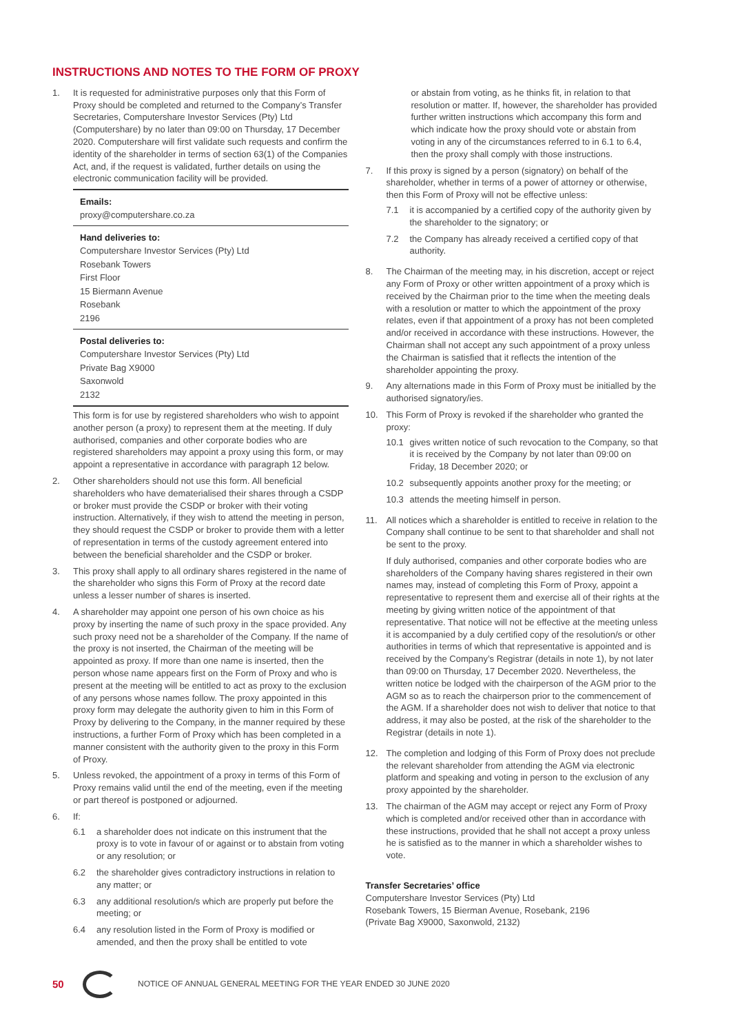INSTRUCTIONS AND NOTES TO THE FORM OF PROXY
1. It is requested for administrative purposes only that this Form of Proxy should be completed and returned to the Company’s Transfer Secretaries, Computershare Investor Services (Pty) Ltd (Computershare) by no later than 09:00 on Thursday, 17 December 2020. Computershare will first validate such requests and confirm the identity of the shareholder in terms of section 63(1) of the Companies Act, and, if the request is validated, further details on using the electronic communication facility will be provided.
Emails:
proxy@computershare.co.za
Hand deliveries to:
Computershare Investor Services (Pty) Ltd
Rosebank Towers
First Floor
15 Biermann Avenue
Rosebank
2196
Postal deliveries to:
Computershare Investor Services (Pty) Ltd
Private Bag X9000
Saxonwold
2132
This form is for use by registered shareholders who wish to appoint another person (a proxy) to represent them at the meeting. If duly authorised, companies and other corporate bodies who are registered shareholders may appoint a proxy using this form, or may appoint a representative in accordance with paragraph 12 below.
2. Other shareholders should not use this form. All beneficial shareholders who have dematerialised their shares through a CSDP or broker must provide the CSDP or broker with their voting instruction. Alternatively, if they wish to attend the meeting in person, they should request the CSDP or broker to provide them with a letter of representation in terms of the custody agreement entered into between the beneficial shareholder and the CSDP or broker.
3. This proxy shall apply to all ordinary shares registered in the name of the shareholder who signs this Form of Proxy at the record date unless a lesser number of shares is inserted.
4. A shareholder may appoint one person of his own choice as his proxy by inserting the name of such proxy in the space provided. Any such proxy need not be a shareholder of the Company. If the name of the proxy is not inserted, the Chairman of the meeting will be appointed as proxy. If more than one name is inserted, then the person whose name appears first on the Form of Proxy and who is present at the meeting will be entitled to act as proxy to the exclusion of any persons whose names follow. The proxy appointed in this proxy form may delegate the authority given to him in this Form of Proxy by delivering to the Company, in the manner required by these instructions, a further Form of Proxy which has been completed in a manner consistent with the authority given to the proxy in this Form of Proxy.
5. Unless revoked, the appointment of a proxy in terms of this Form of Proxy remains valid until the end of the meeting, even if the meeting or part thereof is postponed or adjourned.
6. If:
6.1 a shareholder does not indicate on this instrument that the proxy is to vote in favour of or against or to abstain from voting or any resolution; or
6.2 the shareholder gives contradictory instructions in relation to any matter; or
6.3 any additional resolution/s which are properly put before the meeting; or
6.4 any resolution listed in the Form of Proxy is modified or amended, and then the proxy shall be entitled to vote
or abstain from voting, as he thinks fit, in relation to that resolution or matter. If, however, the shareholder has provided further written instructions which accompany this form and which indicate how the proxy should vote or abstain from voting in any of the circumstances referred to in 6.1 to 6.4, then the proxy shall comply with those instructions.
7. If this proxy is signed by a person (signatory) on behalf of the shareholder, whether in terms of a power of attorney or otherwise, then this Form of Proxy will not be effective unless:
7.1 it is accompanied by a certified copy of the authority given by the shareholder to the signatory; or
7.2 the Company has already received a certified copy of that authority.
8. The Chairman of the meeting may, in his discretion, accept or reject any Form of Proxy or other written appointment of a proxy which is received by the Chairman prior to the time when the meeting deals with a resolution or matter to which the appointment of the proxy relates, even if that appointment of a proxy has not been completed and/or received in accordance with these instructions. However, the Chairman shall not accept any such appointment of a proxy unless the Chairman is satisfied that it reflects the intention of the shareholder appointing the proxy.
9. Any alternations made in this Form of Proxy must be initialled by the authorised signatory/ies.
10. This Form of Proxy is revoked if the shareholder who granted the proxy:
10.1 gives written notice of such revocation to the Company, so that it is received by the Company by not later than 09:00 on Friday, 18 December 2020; or
10.2 subsequently appoints another proxy for the meeting; or
10.3 attends the meeting himself in person.
11. All notices which a shareholder is entitled to receive in relation to the Company shall continue to be sent to that shareholder and shall not be sent to the proxy.
If duly authorised, companies and other corporate bodies who are shareholders of the Company having shares registered in their own names may, instead of completing this Form of Proxy, appoint a representative to represent them and exercise all of their rights at the meeting by giving written notice of the appointment of that representative. That notice will not be effective at the meeting unless it is accompanied by a duly certified copy of the resolution/s or other authorities in terms of which that representative is appointed and is received by the Company’s Registrar (details in note 1), by not later than 09:00 on Thursday, 17 December 2020. Nevertheless, the written notice be lodged with the chairperson of the AGM prior to the AGM so as to reach the chairperson prior to the commencement of the AGM. If a shareholder does not wish to deliver that notice to that address, it may also be posted, at the risk of the shareholder to the Registrar (details in note 1).
12. The completion and lodging of this Form of Proxy does not preclude the relevant shareholder from attending the AGM via electronic platform and speaking and voting in person to the exclusion of any proxy appointed by the shareholder.
13. The chairman of the AGM may accept or reject any Form of Proxy which is completed and/or received other than in accordance with these instructions, provided that he shall not accept a proxy unless he is satisfied as to the manner in which a shareholder wishes to vote.
Transfer Secretaries’ office
Computershare Investor Services (Pty) Ltd
Rosebank Towers, 15 Bierman Avenue, Rosebank, 2196
(Private Bag X9000, Saxonwold, 2132)
50 NOTICE OF ANNUAL GENERAL MEETING FOR THE YEAR ENDED 30 JUNE 2020